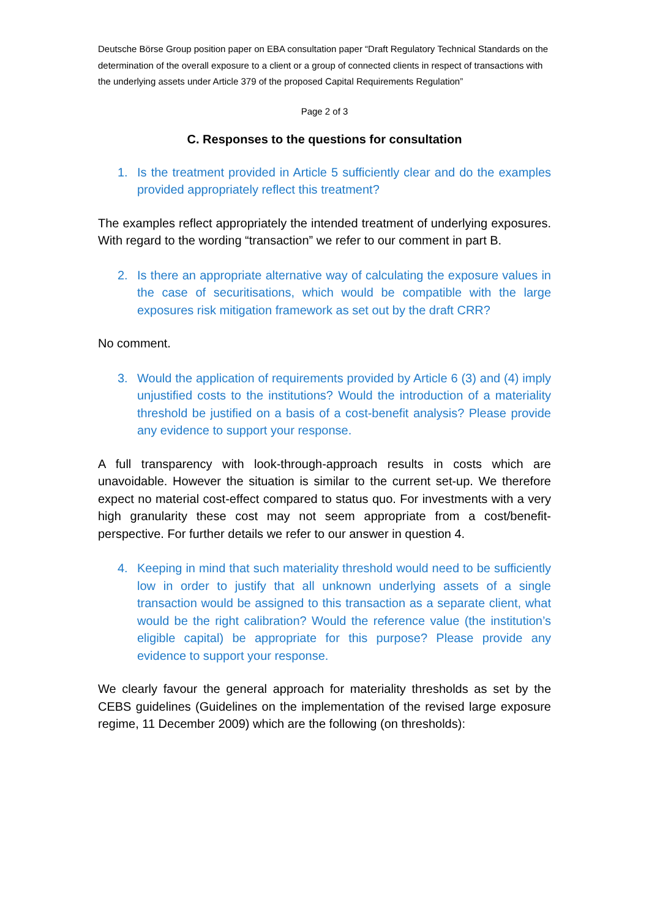Deutsche Börse Group position paper on EBA consultation paper “Draft Regulatory Technical Standards on the determination of the overall exposure to a client or a group of connected clients in respect of transactions with the underlying assets under Article 379 of the proposed Capital Requirements Regulation”
Page 2 of 3
C. Responses to the questions for consultation
1. Is the treatment provided in Article 5 sufficiently clear and do the examples provided appropriately reflect this treatment?
The examples reflect appropriately the intended treatment of underlying exposures. With regard to the wording “transaction” we refer to our comment in part B.
2. Is there an appropriate alternative way of calculating the exposure values in the case of securitisations, which would be compatible with the large exposures risk mitigation framework as set out by the draft CRR?
No comment.
3. Would the application of requirements provided by Article 6 (3) and (4) imply unjustified costs to the institutions? Would the introduction of a materiality threshold be justified on a basis of a cost-benefit analysis? Please provide any evidence to support your response.
A full transparency with look-through-approach results in costs which are unavoidable. However the situation is similar to the current set-up. We therefore expect no material cost-effect compared to status quo. For investments with a very high granularity these cost may not seem appropriate from a cost/benefit-perspective. For further details we refer to our answer in question 4.
4. Keeping in mind that such materiality threshold would need to be sufficiently low in order to justify that all unknown underlying assets of a single transaction would be assigned to this transaction as a separate client, what would be the right calibration? Would the reference value (the institution’s eligible capital) be appropriate for this purpose? Please provide any evidence to support your response.
We clearly favour the general approach for materiality thresholds as set by the CEBS guidelines (Guidelines on the implementation of the revised large exposure regime, 11 December 2009) which are the following (on thresholds):